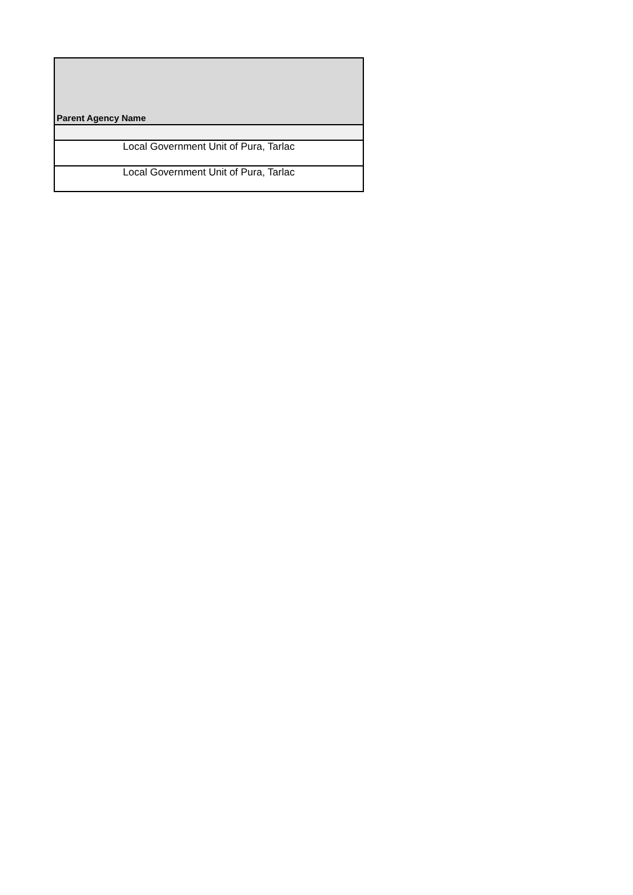| Parent Agency Name |
| --- |
| Local Government Unit of Pura, Tarlac |
| Local Government Unit of Pura, Tarlac |